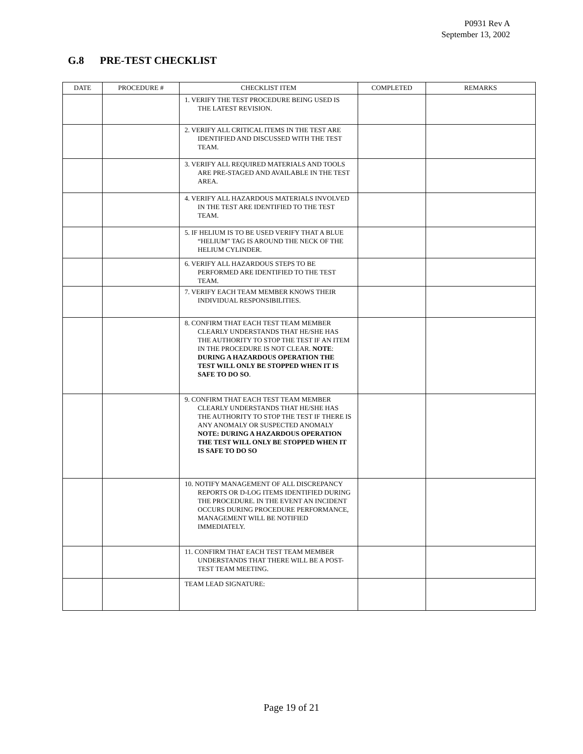P0931 Rev A
September 13, 2002
G.8 PRE-TEST CHECKLIST
| DATE | PROCEDURE # | CHECKLIST ITEM | COMPLETED | REMARKS |
| --- | --- | --- | --- | --- |
| | | 1. VERIFY THE TEST PROCEDURE BEING USED IS THE LATEST REVISION. | | |
| | | 2. VERIFY ALL CRITICAL ITEMS IN THE TEST ARE IDENTIFIED AND DISCUSSED WITH THE TEST TEAM. | | |
| | | 3. VERIFY ALL REQUIRED MATERIALS AND TOOLS ARE PRE-STAGED AND AVAILABLE IN THE TEST AREA. | | |
| | | 4. VERIFY ALL HAZARDOUS MATERIALS INVOLVED IN THE TEST ARE IDENTIFIED TO THE TEST TEAM. | | |
| | | 5. IF HELIUM IS TO BE USED VERIFY THAT A BLUE “HELIUM” TAG IS AROUND THE NECK OF THE HELIUM CYLINDER. | | |
| | | 6. VERIFY ALL HAZARDOUS STEPS TO BE PERFORMED ARE IDENTIFIED TO THE TEST TEAM. | | |
| | | 7. VERIFY EACH TEAM MEMBER KNOWS THEIR INDIVIDUAL RESPONSIBILITIES. | | |
| | | 8. CONFIRM THAT EACH TEST TEAM MEMBER CLEARLY UNDERSTANDS THAT HE/SHE HAS THE AUTHORITY TO STOP THE TEST IF AN ITEM IN THE PROCEDURE IS NOT CLEAR. NOTE : DURING A HAZARDOUS OPERATION THE TEST WILL ONLY BE STOPPED WHEN IT IS SAFE TO DO SO . | | |
| | | 9. CONFIRM THAT EACH TEST TEAM MEMBER CLEARLY UNDERSTANDS THAT HE/SHE HAS THE AUTHORITY TO STOP THE TEST IF THERE IS ANY ANOMALY OR SUSPECTED ANOMALY NOTE: DURING A HAZARDOUS OPERATION THE TEST WILL ONLY BE STOPPED WHEN IT IS SAFE TO DO SO | | |
| | | 10. NOTIFY MANAGEMENT OF ALL DISCREPANCY REPORTS OR D-LOG ITEMS IDENTIFIED DURING THE PROCEDURE. IN THE EVENT AN INCIDENT OCCURS DURING PROCEDURE PERFORMANCE, MANAGEMENT WILL BE NOTIFIED IMMEDIATELY. | | |
| | | 11. CONFIRM THAT EACH TEST TEAM MEMBER UNDERSTANDS THAT THERE WILL BE A POST-TEST TEAM MEETING. | | |
| | | TEAM LEAD SIGNATURE: | | |
Page 19 of 21